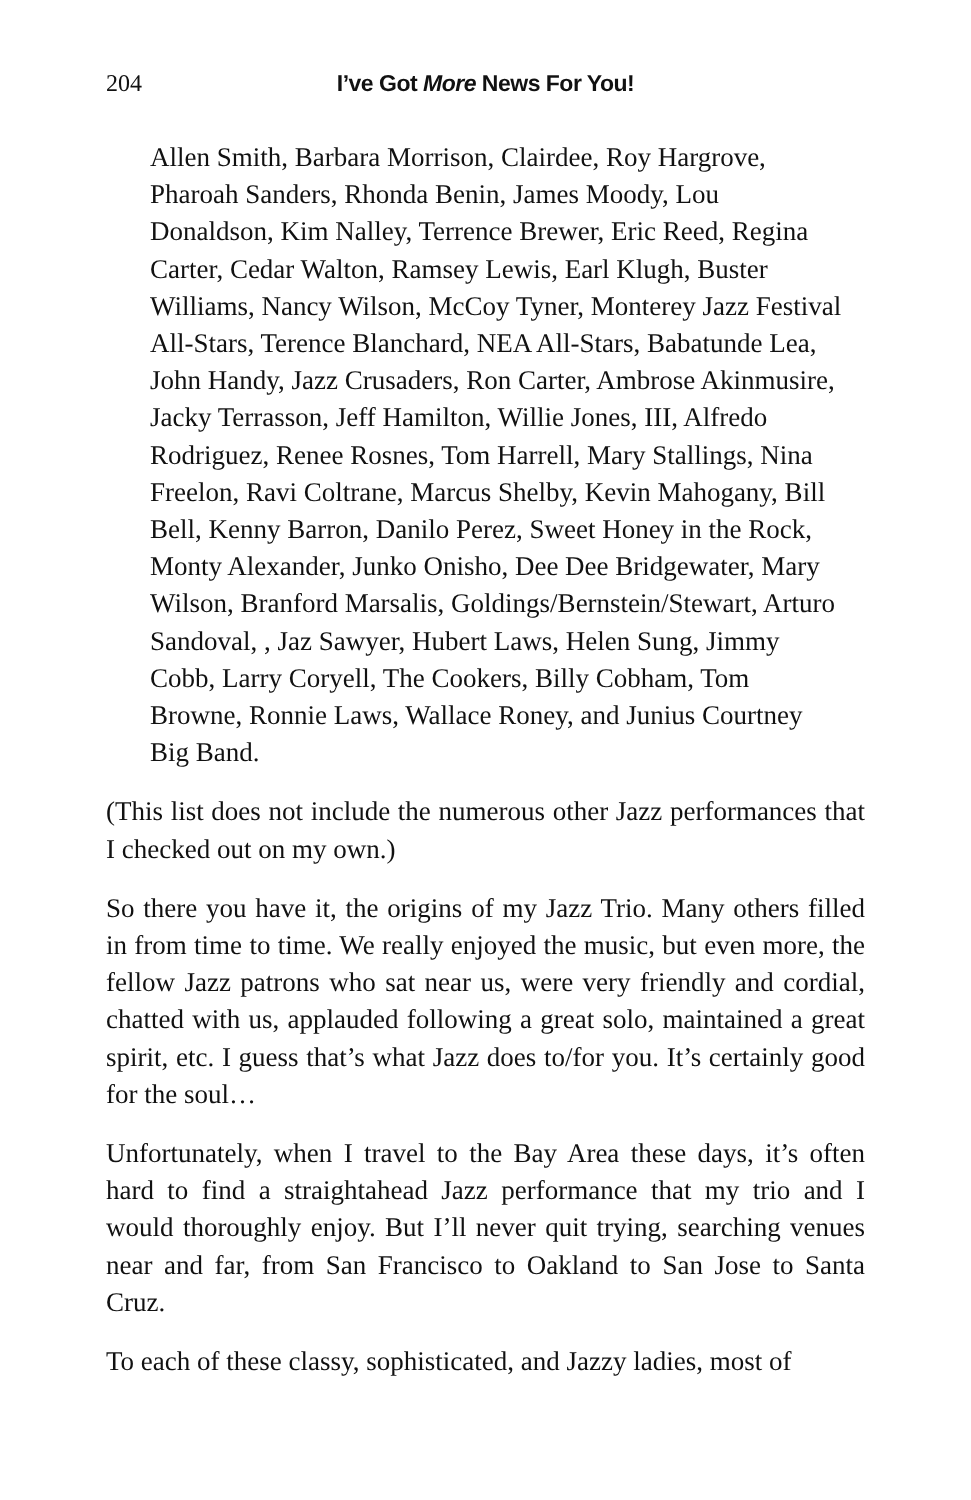204 I’ve Got More News For You!
Allen Smith, Barbara Morrison, Clairdee, Roy Hargrove,
Pharoah Sanders, Rhonda Benin, James Moody, Lou
Donaldson, Kim Nalley, Terrence Brewer, Eric Reed, Regina
Carter, Cedar Walton, Ramsey Lewis, Earl Klugh, Buster
Williams, Nancy Wilson, McCoy Tyner, Monterey Jazz Festival
All-Stars, Terence Blanchard, NEA All-Stars, Babatunde Lea,
John Handy, Jazz Crusaders, Ron Carter, Ambrose Akinmusire,
Jacky Terrasson, Jeff Hamilton, Willie Jones, III, Alfredo
Rodriguez, Renee Rosnes, Tom Harrell, Mary Stallings, Nina
Freelon, Ravi Coltrane, Marcus Shelby, Kevin Mahogany, Bill
Bell, Kenny Barron, Danilo Perez, Sweet Honey in the Rock,
Monty Alexander, Junko Onisho, Dee Dee Bridgewater, Mary
Wilson, Branford Marsalis, Goldings/Bernstein/Stewart, Arturo
Sandoval, , Jaz Sawyer, Hubert Laws, Helen Sung, Jimmy
Cobb, Larry Coryell, The Cookers, Billy Cobham, Tom
Browne, Ronnie Laws, Wallace Roney, and Junius Courtney
Big Band.
(This list does not include the numerous other Jazz performances that I checked out on my own.)
So there you have it, the origins of my Jazz Trio. Many others filled in from time to time. We really enjoyed the music, but even more, the fellow Jazz patrons who sat near us, were very friendly and cordial, chatted with us, applauded following a great solo, maintained a great spirit, etc. I guess that’s what Jazz does to/for you. It’s certainly good for the soul…
Unfortunately, when I travel to the Bay Area these days, it’s often hard to find a straightahead Jazz performance that my trio and I would thoroughly enjoy. But I’ll never quit trying, searching venues near and far, from San Francisco to Oakland to San Jose to Santa Cruz.
To each of these classy, sophisticated, and Jazzy ladies, most of